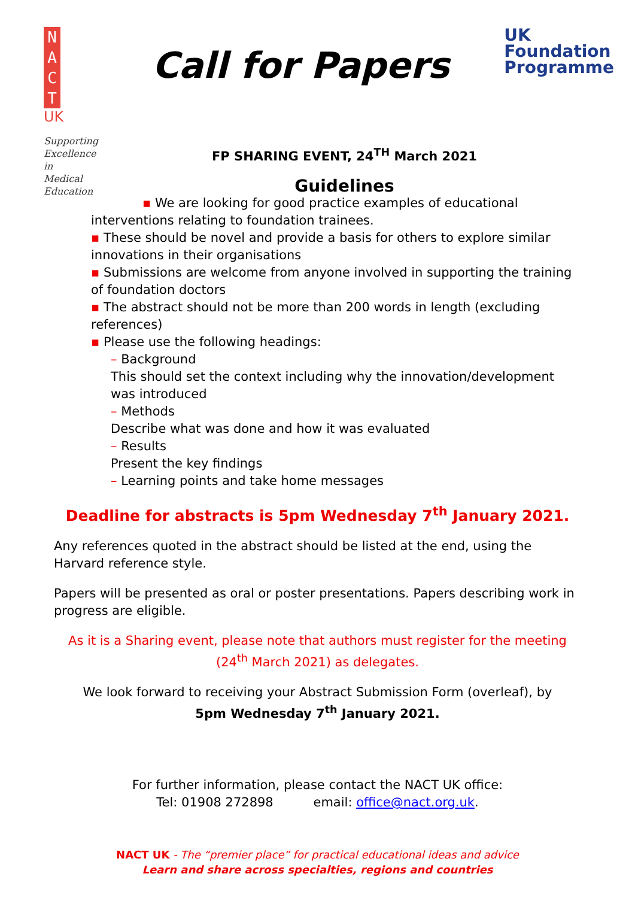N
A
C
T
UK
Supporting
Excellence
in
Medical
Education
Call for Papers
UK
Foundation
Programme
FP SHARING EVENT, 24<sup>TH</sup> March 2021
Guidelines
▪ We are looking for good practice examples of educational interventions relating to foundation trainees.
▪ These should be novel and provide a basis for others to explore similar innovations in their organisations
▪ Submissions are welcome from anyone involved in supporting the training of foundation doctors
▪ The abstract should not be more than 200 words in length (excluding references)
▪ Please use the following headings:
– Background
This should set the context including why the innovation/development was introduced
– Methods
Describe what was done and how it was evaluated
– Results
Present the key findings
– Learning points and take home messages
Deadline for abstracts is 5pm Wednesday 7<sup>th</sup> January 2021.
Any references quoted in the abstract should be listed at the end, using the Harvard reference style.
Papers will be presented as oral or poster presentations. Papers describing work in progress are eligible.
As it is a Sharing event, please note that authors must register for the meeting (24<sup>th</sup> March 2021) as delegates.
We look forward to receiving your Abstract Submission Form (overleaf), by
5pm Wednesday 7<sup>th</sup> January 2021.
For further information, please contact the NACT UK office:
Tel: 01908 272898 email: office@nact.org.uk.
NACT UK - The “premier place” for practical educational ideas and advice
Learn and share across specialties, regions and countries